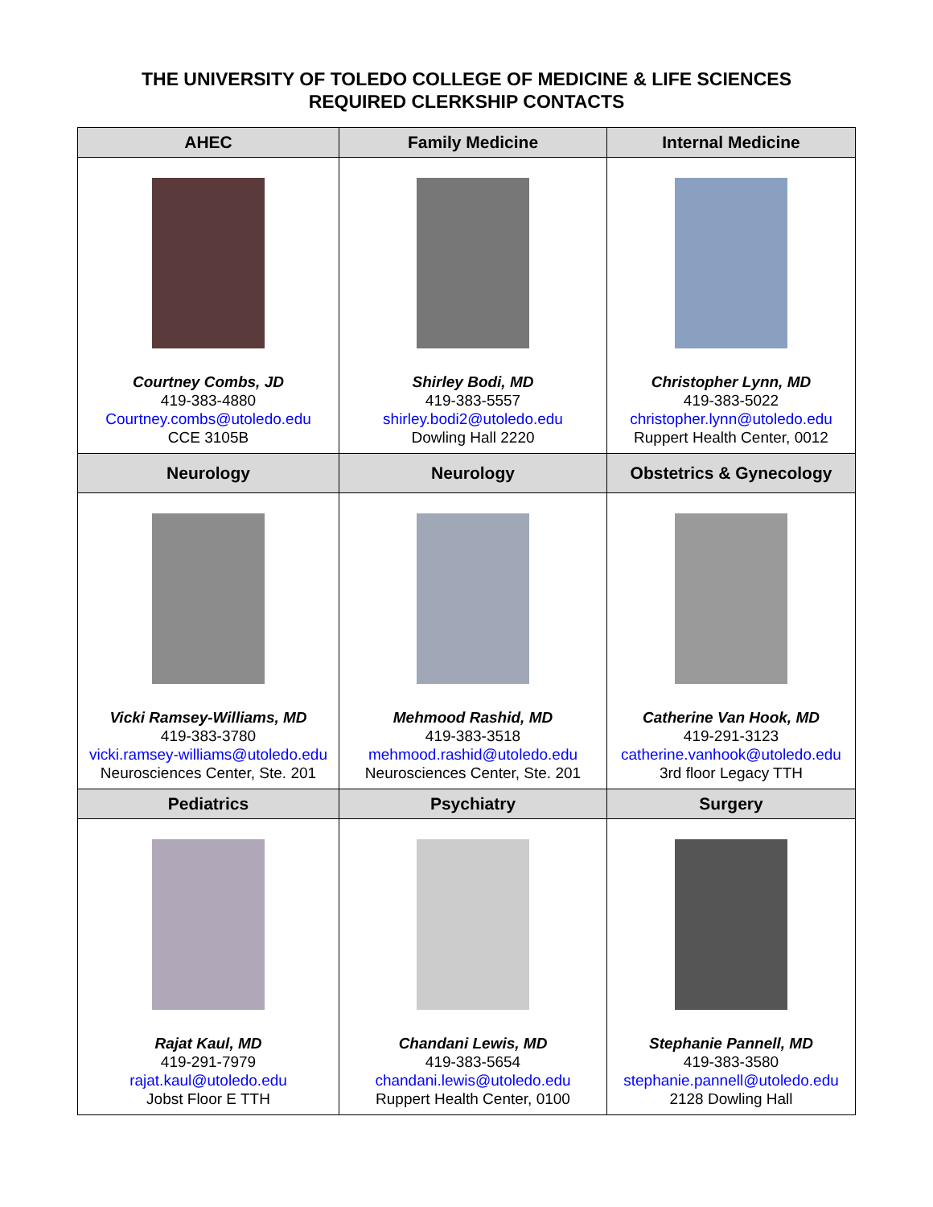THE UNIVERSITY OF TOLEDO COLLEGE OF MEDICINE & LIFE SCIENCES
REQUIRED CLERKSHIP CONTACTS
| AHEC | Family Medicine | Internal Medicine |
| --- | --- | --- |
| Courtney Combs, JD 419-383-4880 Courtney.combs@utoledo.edu CCE 3105B | Shirley Bodi, MD 419-383-5557 shirley.bodi2@utoledo.edu Dowling Hall 2220 | Christopher Lynn, MD 419-383-5022 christopher.lynn@utoledo.edu Ruppert Health Center, 0012 |
| Neurology | Neurology | Obstetrics & Gynecology |
| Vicki Ramsey-Williams, MD 419-383-3780 vicki.ramsey-williams@utoledo.edu Neurosciences Center, Ste. 201 | Mehmood Rashid, MD 419-383-3518 mehmood.rashid@utoledo.edu Neurosciences Center, Ste. 201 | Catherine Van Hook, MD 419-291-3123 catherine.vanhook@utoledo.edu 3rd floor Legacy TTH |
| Pediatrics | Psychiatry | Surgery |
| Rajat Kaul, MD 419-291-7979 rajat.kaul@utoledo.edu Jobst Floor E TTH | Chandani Lewis, MD 419-383-5654 chandani.lewis@utoledo.edu Ruppert Health Center, 0100 | Stephanie Pannell, MD 419-383-3580 stephanie.pannell@utoledo.edu 2128 Dowling Hall |